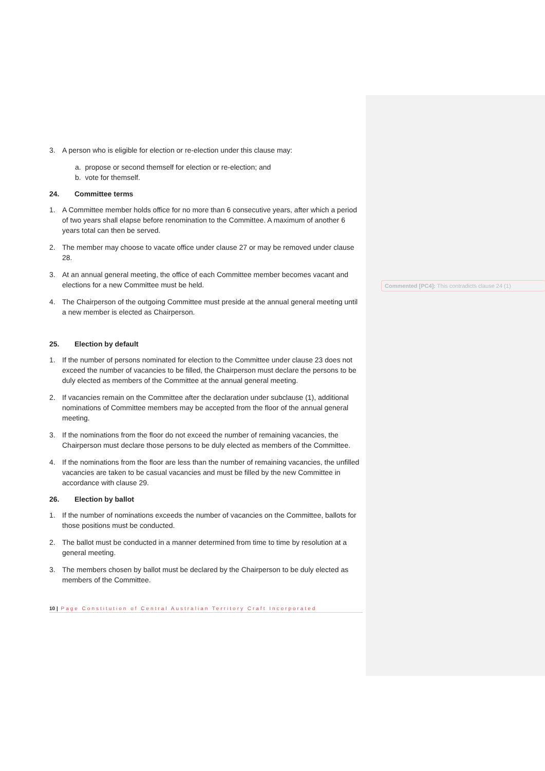Commented [PC4]: This contradicts clause 24 (1)
3. A person who is eligible for election or re-election under this clause may:
a. propose or second themself for election or re-election; and
b. vote for themself.
24. Committee terms
1. A Committee member holds office for no more than 6 consecutive years, after which a period of two years shall elapse before renomination to the Committee. A maximum of another 6 years total can then be served.
2. The member may choose to vacate office under clause 27 or may be removed under clause 28.
3. At an annual general meeting, the office of each Committee member becomes vacant and elections for a new Committee must be held.
4. The Chairperson of the outgoing Committee must preside at the annual general meeting until a new member is elected as Chairperson.
25. Election by default
1. If the number of persons nominated for election to the Committee under clause 23 does not exceed the number of vacancies to be filled, the Chairperson must declare the persons to be duly elected as members of the Committee at the annual general meeting.
2. If vacancies remain on the Committee after the declaration under subclause (1), additional nominations of Committee members may be accepted from the floor of the annual general meeting.
3. If the nominations from the floor do not exceed the number of remaining vacancies, the Chairperson must declare those persons to be duly elected as members of the Committee.
4. If the nominations from the floor are less than the number of remaining vacancies, the unfilled vacancies are taken to be casual vacancies and must be filled by the new Committee in accordance with clause 29.
26. Election by ballot
1. If the number of nominations exceeds the number of vacancies on the Committee, ballots for those positions must be conducted.
2. The ballot must be conducted in a manner determined from time to time by resolution at a general meeting.
3. The members chosen by ballot must be declared by the Chairperson to be duly elected as members of the Committee.
10 | Page Constitution of Central Australian Territory Craft Incorporated